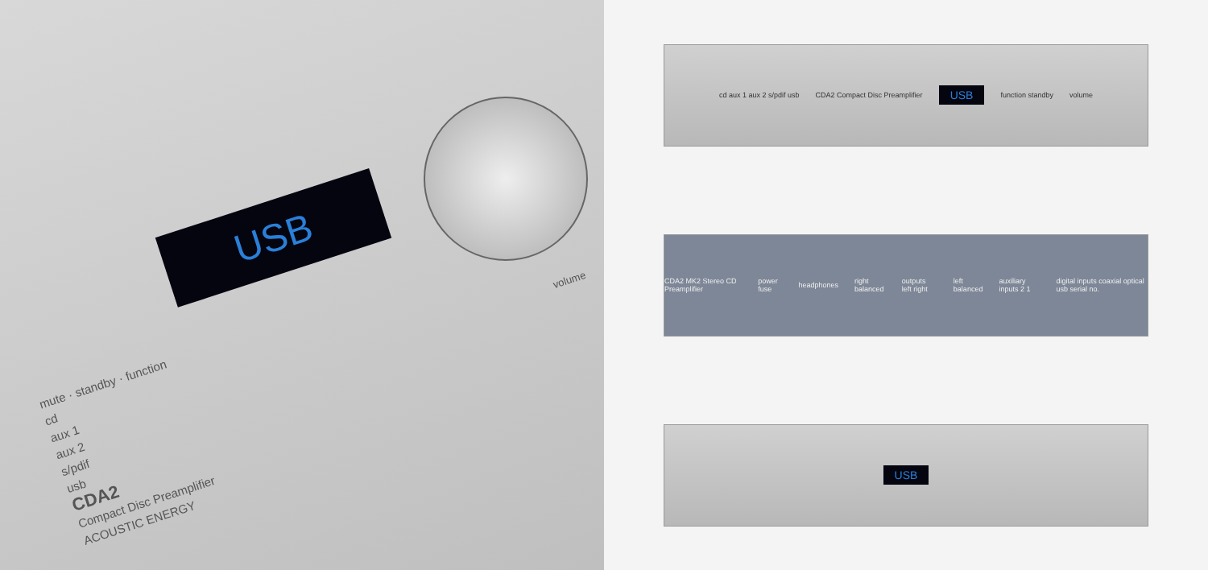volume
USB
mute · standby · function
cd
aux 1
aux 2
s/pdif
usb
CDA2
Compact Disc Preamplifier
ACOUSTIC ENERGY
cd aux 1 aux 2 s/pdif usb CDA2 Compact Disc Preamplifier USB function standby volume
CDA2 MK2 Stereo CD Preamplifier power fuse headphones right balanced outputs left right left balanced auxiliary inputs 2 1 digital inputs coaxial optical usb serial no.
USB